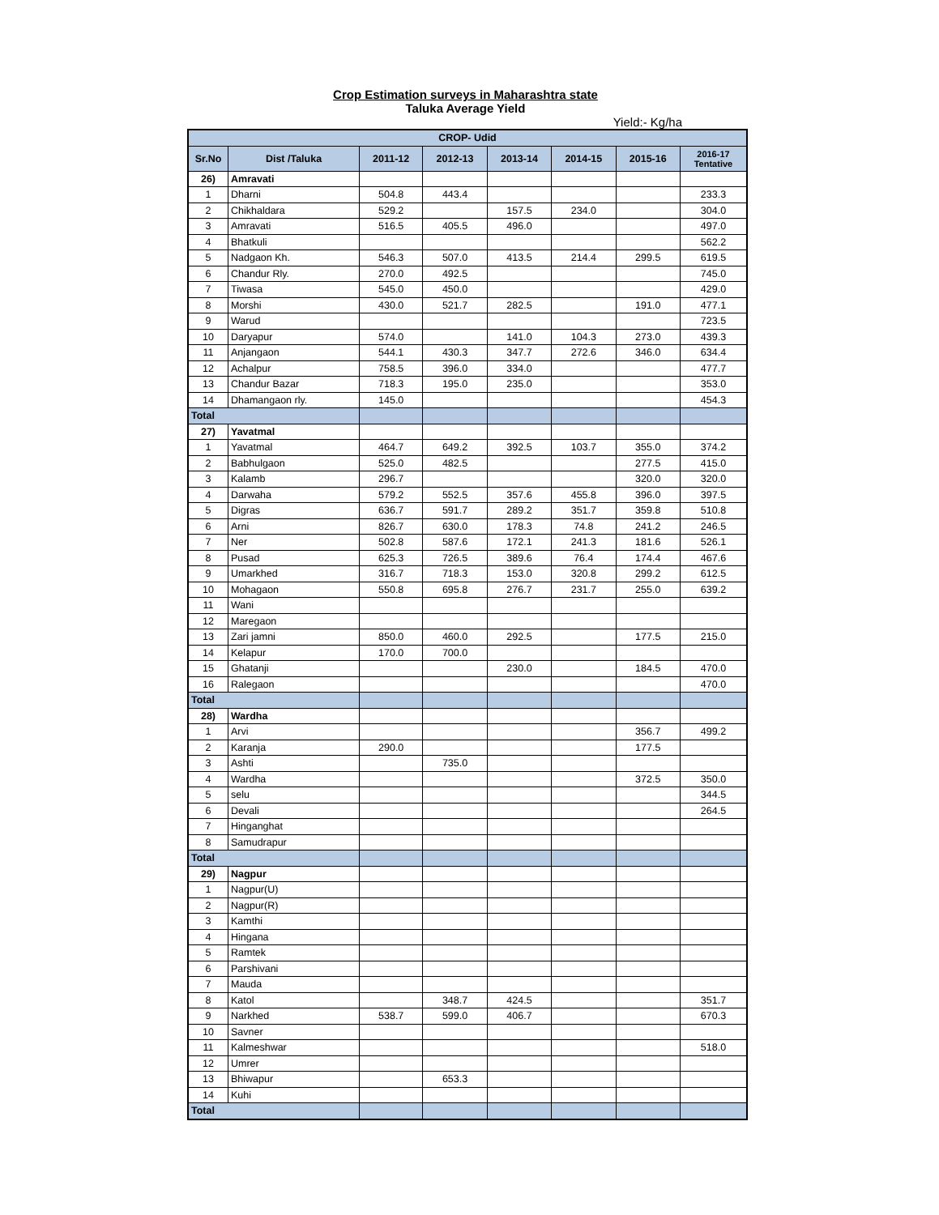Crop Estimation surveys in Maharashtra state
Taluka Average Yield
Yield:- Kg/ha
| CROP- Udid | | | | | | | |
| --- | --- | --- | --- | --- | --- | --- | --- |
| Sr.No | Dist /Taluka | 2011-12 | 2012-13 | 2013-14 | 2014-15 | 2015-16 | 2016-17 Tentative |
| 26) | Amravati | | | | | | |
| 1 | Dharni | 504.8 | 443.4 | | | | 233.3 |
| 2 | Chikhaldara | 529.2 | | 157.5 | 234.0 | | 304.0 |
| 3 | Amravati | 516.5 | 405.5 | 496.0 | | | 497.0 |
| 4 | Bhatkuli | | | | | | 562.2 |
| 5 | Nadgaon Kh. | 546.3 | 507.0 | 413.5 | 214.4 | 299.5 | 619.5 |
| 6 | Chandur Rly. | 270.0 | 492.5 | | | | 745.0 |
| 7 | Tiwasa | 545.0 | 450.0 | | | | 429.0 |
| 8 | Morshi | 430.0 | 521.7 | 282.5 | | 191.0 | 477.1 |
| 9 | Warud | | | | | | 723.5 |
| 10 | Daryapur | 574.0 | | 141.0 | 104.3 | 273.0 | 439.3 |
| 11 | Anjangaon | 544.1 | 430.3 | 347.7 | 272.6 | 346.0 | 634.4 |
| 12 | Achalpur | 758.5 | 396.0 | 334.0 | | | 477.7 |
| 13 | Chandur Bazar | 718.3 | 195.0 | 235.0 | | | 353.0 |
| 14 | Dhamangaon rly. | 145.0 | | | | | 454.3 |
| Total | | | | | | | |
| 27) | Yavatmal | | | | | | |
| 1 | Yavatmal | 464.7 | 649.2 | 392.5 | 103.7 | 355.0 | 374.2 |
| 2 | Babhulgaon | 525.0 | 482.5 | | | 277.5 | 415.0 |
| 3 | Kalamb | 296.7 | | | | 320.0 | 320.0 |
| 4 | Darwaha | 579.2 | 552.5 | 357.6 | 455.8 | 396.0 | 397.5 |
| 5 | Digras | 636.7 | 591.7 | 289.2 | 351.7 | 359.8 | 510.8 |
| 6 | Arni | 826.7 | 630.0 | 178.3 | 74.8 | 241.2 | 246.5 |
| 7 | Ner | 502.8 | 587.6 | 172.1 | 241.3 | 181.6 | 526.1 |
| 8 | Pusad | 625.3 | 726.5 | 389.6 | 76.4 | 174.4 | 467.6 |
| 9 | Umarkhed | 316.7 | 718.3 | 153.0 | 320.8 | 299.2 | 612.5 |
| 10 | Mohagaon | 550.8 | 695.8 | 276.7 | 231.7 | 255.0 | 639.2 |
| 11 | Wani | | | | | | |
| 12 | Maregaon | | | | | | |
| 13 | Zari jamni | 850.0 | 460.0 | 292.5 | | 177.5 | 215.0 |
| 14 | Kelapur | 170.0 | 700.0 | | | | |
| 15 | Ghatanji | | | 230.0 | | 184.5 | 470.0 |
| 16 | Ralegaon | | | | | | 470.0 |
| Total | | | | | | | |
| 28) | Wardha | | | | | | |
| 1 | Arvi | | | | | 356.7 | 499.2 |
| 2 | Karanja | 290.0 | | | | 177.5 | |
| 3 | Ashti | | 735.0 | | | | |
| 4 | Wardha | | | | | 372.5 | 350.0 |
| 5 | selu | | | | | | 344.5 |
| 6 | Devali | | | | | | 264.5 |
| 7 | Hinganghat | | | | | | |
| 8 | Samudrapur | | | | | | |
| Total | | | | | | | |
| 29) | Nagpur | | | | | | |
| 1 | Nagpur(U) | | | | | | |
| 2 | Nagpur(R) | | | | | | |
| 3 | Kamthi | | | | | | |
| 4 | Hingana | | | | | | |
| 5 | Ramtek | | | | | | |
| 6 | Parshivani | | | | | | |
| 7 | Mauda | | | | | | |
| 8 | Katol | | 348.7 | 424.5 | | | 351.7 |
| 9 | Narkhed | 538.7 | 599.0 | 406.7 | | | 670.3 |
| 10 | Savner | | | | | | |
| 11 | Kalmeshwar | | | | | | 518.0 |
| 12 | Umrer | | | | | | |
| 13 | Bhiwapur | | 653.3 | | | | |
| 14 | Kuhi | | | | | | |
| Total | | | | | | | |